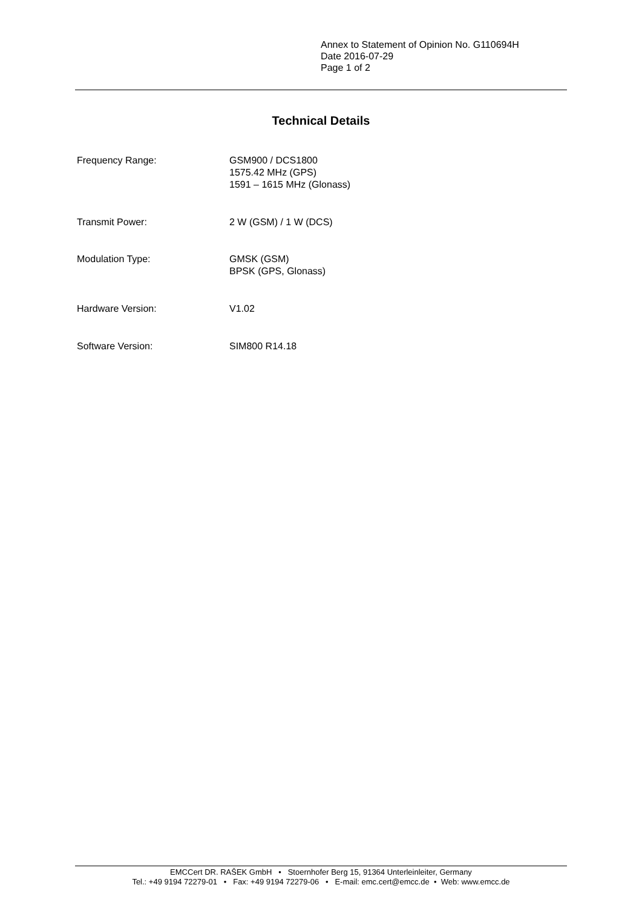Annex to Statement of Opinion No. G110694H
Date 2016-07-29
Page 1 of 2
Technical Details
Frequency Range: GSM900 / DCS1800
1575.42 MHz (GPS)
1591 – 1615 MHz (Glonass)
Transmit Power: 2 W (GSM) / 1 W (DCS)
Modulation Type: GMSK (GSM)
BPSK (GPS, Glonass)
Hardware Version: V1.02
Software Version: SIM800 R14.18
EMCCert DR. RAŠEK GmbH • Stoernhofer Berg 15, 91364 Unterleinleiter, Germany
Tel.: +49 9194 72279-01 • Fax: +49 9194 72279-06 • E-mail: emc.cert@emcc.de • Web: www.emcc.de